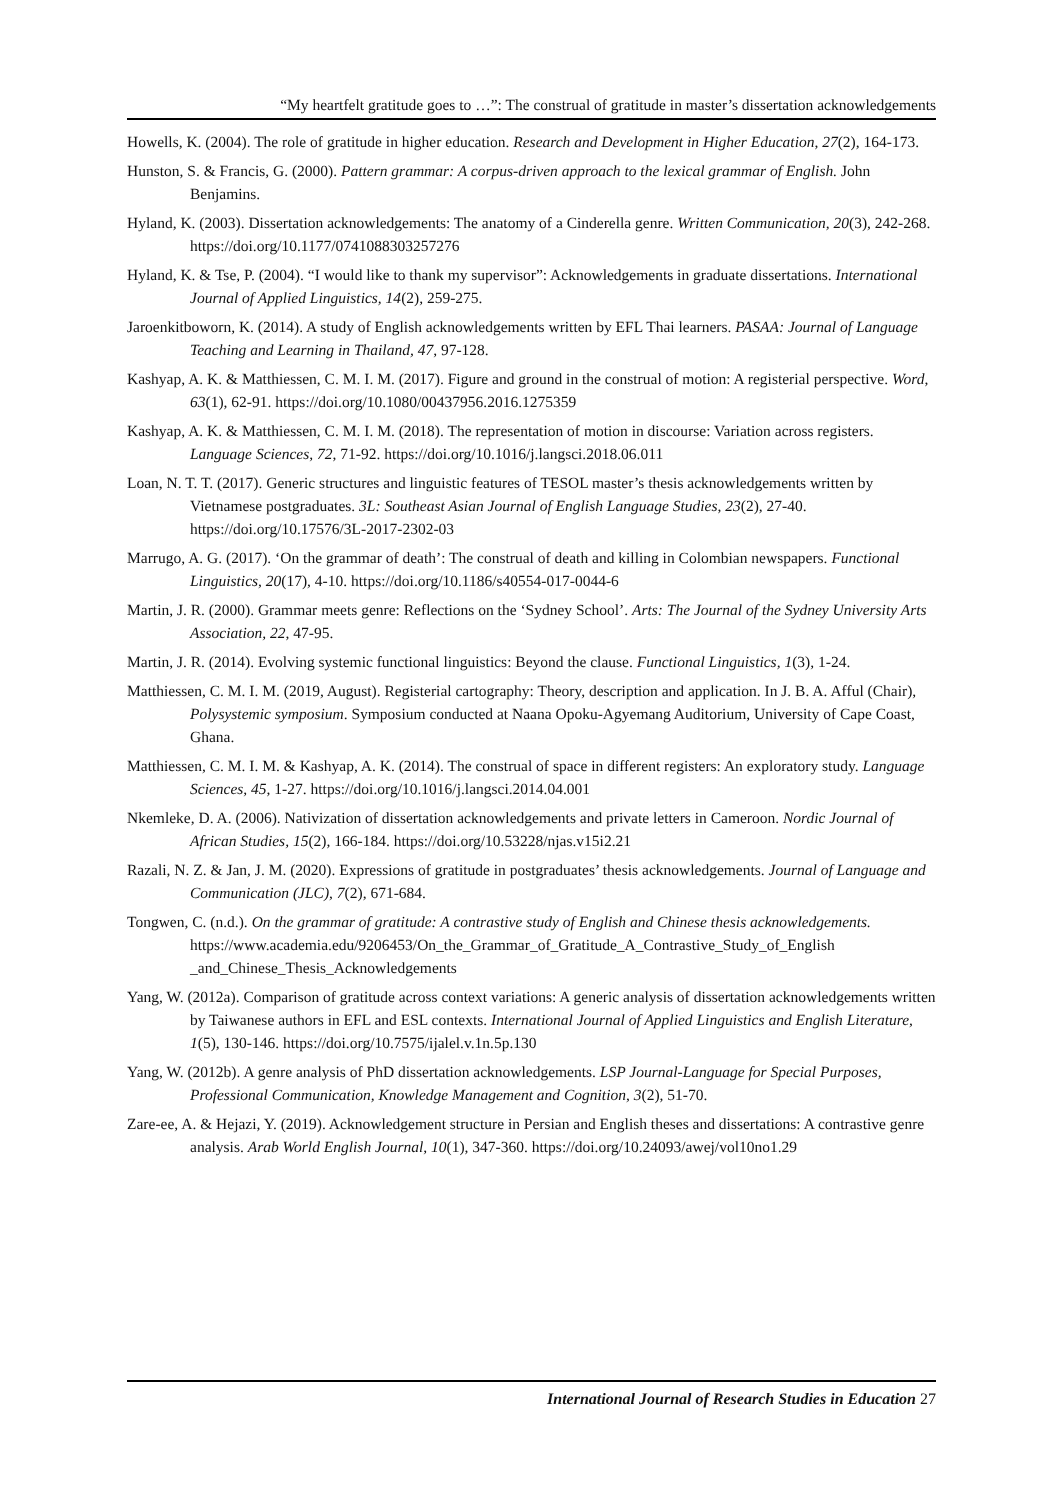“My heartfelt gratitude goes to …”: The construal of gratitude in master’s dissertation acknowledgements
Howells, K. (2004). The role of gratitude in higher education. Research and Development in Higher Education, 27(2), 164-173.
Hunston, S. & Francis, G. (2000). Pattern grammar: A corpus-driven approach to the lexical grammar of English. John Benjamins.
Hyland, K. (2003). Dissertation acknowledgements: The anatomy of a Cinderella genre. Written Communication, 20(3), 242-268. https://doi.org/10.1177/0741088303257276
Hyland, K. & Tse, P. (2004). “I would like to thank my supervisor”: Acknowledgements in graduate dissertations. International Journal of Applied Linguistics, 14(2), 259-275.
Jaroenkitboworn, K. (2014). A study of English acknowledgements written by EFL Thai learners. PASAA: Journal of Language Teaching and Learning in Thailand, 47, 97-128.
Kashyap, A. K. & Matthiessen, C. M. I. M. (2017). Figure and ground in the construal of motion: A registerial perspective. Word, 63(1), 62-91. https://doi.org/10.1080/00437956.2016.1275359
Kashyap, A. K. & Matthiessen, C. M. I. M. (2018). The representation of motion in discourse: Variation across registers. Language Sciences, 72, 71-92. https://doi.org/10.1016/j.langsci.2018.06.011
Loan, N. T. T. (2017). Generic structures and linguistic features of TESOL master’s thesis acknowledgements written by Vietnamese postgraduates. 3L: Southeast Asian Journal of English Language Studies, 23(2), 27-40. https://doi.org/10.17576/3L-2017-2302-03
Marrugo, A. G. (2017). ‘On the grammar of death’: The construal of death and killing in Colombian newspapers. Functional Linguistics, 20(17), 4-10. https://doi.org/10.1186/s40554-017-0044-6
Martin, J. R. (2000). Grammar meets genre: Reflections on the ‘Sydney School’. Arts: The Journal of the Sydney University Arts Association, 22, 47-95.
Martin, J. R. (2014). Evolving systemic functional linguistics: Beyond the clause. Functional Linguistics, 1(3), 1-24.
Matthiessen, C. M. I. M. (2019, August). Registerial cartography: Theory, description and application. In J. B. A. Afful (Chair), Polysystemic symposium. Symposium conducted at Naana Opoku-Agyemang Auditorium, University of Cape Coast, Ghana.
Matthiessen, C. M. I. M. & Kashyap, A. K. (2014). The construal of space in different registers: An exploratory study. Language Sciences, 45, 1-27. https://doi.org/10.1016/j.langsci.2014.04.001
Nkemleke, D. A. (2006). Nativization of dissertation acknowledgements and private letters in Cameroon. Nordic Journal of African Studies, 15(2), 166-184. https://doi.org/10.53228/njas.v15i2.21
Razali, N. Z. & Jan, J. M. (2020). Expressions of gratitude in postgraduates’ thesis acknowledgements. Journal of Language and Communication (JLC), 7(2), 671-684.
Tongwen, C. (n.d.). On the grammar of gratitude: A contrastive study of English and Chinese thesis acknowledgements. https://www.academia.edu/9206453/On_the_Grammar_of_Gratitude_A_Contrastive_Study_of_English _and_Chinese_Thesis_Acknowledgements
Yang, W. (2012a). Comparison of gratitude across context variations: A generic analysis of dissertation acknowledgements written by Taiwanese authors in EFL and ESL contexts. International Journal of Applied Linguistics and English Literature, 1(5), 130-146. https://doi.org/10.7575/ijalel.v.1n.5p.130
Yang, W. (2012b). A genre analysis of PhD dissertation acknowledgements. LSP Journal-Language for Special Purposes, Professional Communication, Knowledge Management and Cognition, 3(2), 51-70.
Zare-ee, A. & Hejazi, Y. (2019). Acknowledgement structure in Persian and English theses and dissertations: A contrastive genre analysis. Arab World English Journal, 10(1), 347-360. https://doi.org/10.24093/awej/vol10no1.29
International Journal of Research Studies in Education 27